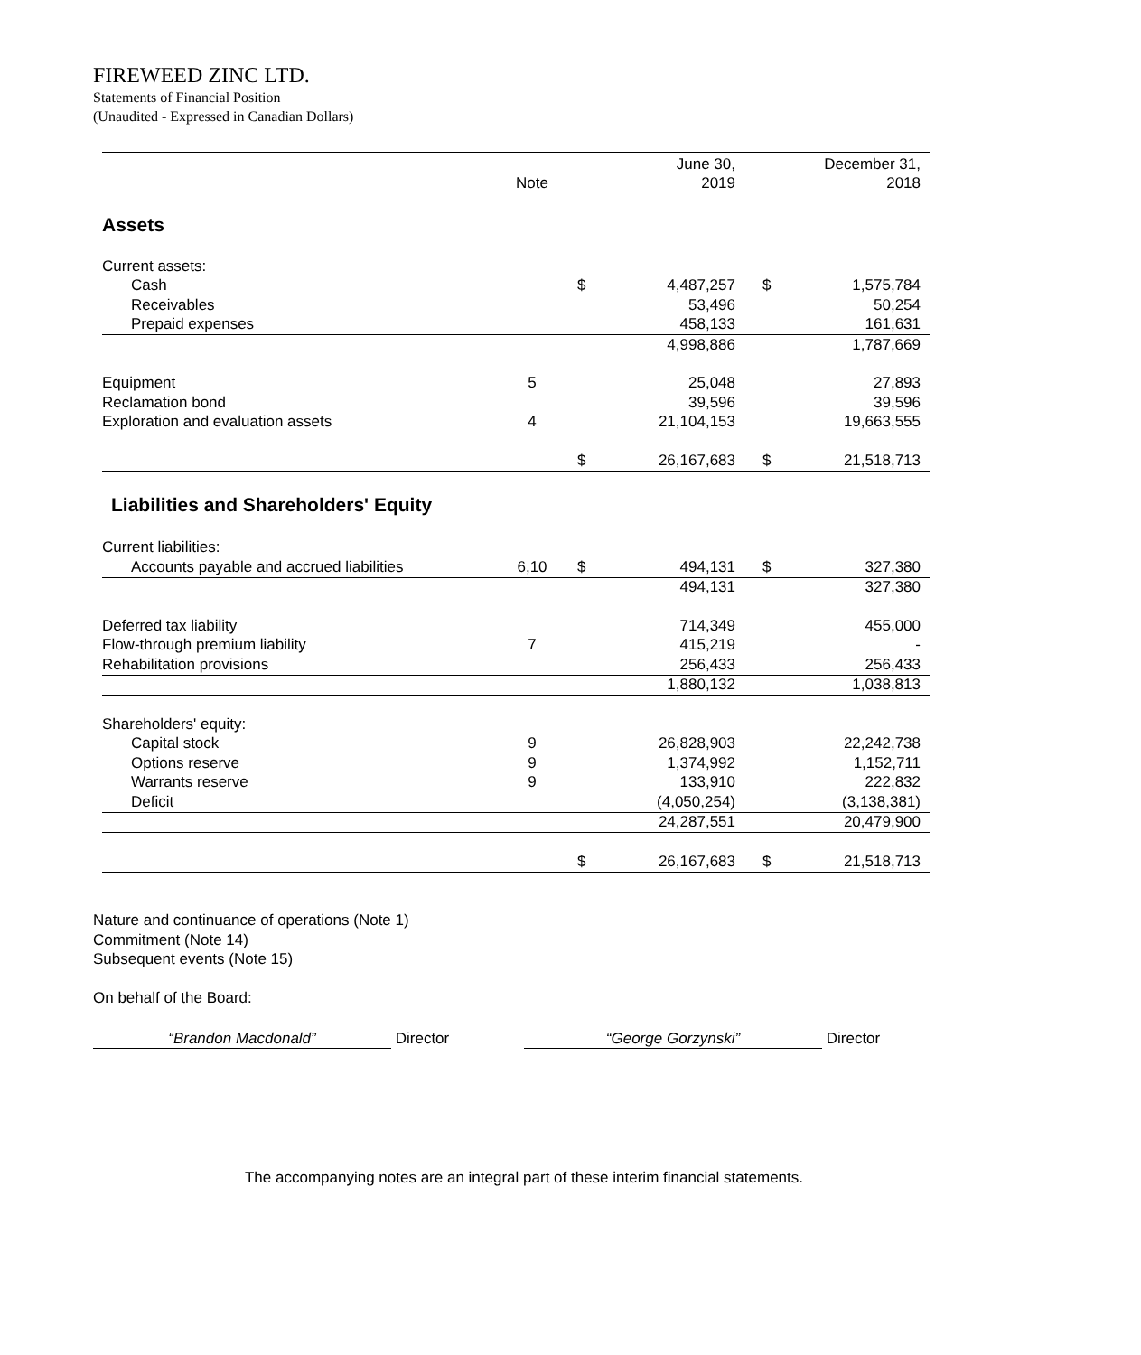FIREWEED ZINC LTD.
Statements of Financial Position
(Unaudited - Expressed in Canadian Dollars)
| | | | June 30, | | December 31, |
| --- | --- | --- | --- | --- | --- |
| | Note | | 2019 | | 2018 |
| Assets | | | | | |
| Current assets: | | | | | |
| Cash | | $ | 4,487,257 | $ | 1,575,784 |
| Receivables | | | 53,496 | | 50,254 |
| Prepaid expenses | | | 458,133 | | 161,631 |
| | | | 4,998,886 | | 1,787,669 |
| Equipment | 5 | | 25,048 | | 27,893 |
| Reclamation bond | | | 39,596 | | 39,596 |
| Exploration and evaluation assets | 4 | | 21,104,153 | | 19,663,555 |
| | | $ | 26,167,683 | $ | 21,518,713 |
| Liabilities and Shareholders' Equity | | | | | |
| Current liabilities: | | | | | |
| Accounts payable and accrued liabilities | 6,10 | $ | 494,131 | $ | 327,380 |
| | | | 494,131 | | 327,380 |
| Deferred tax liability | | | 714,349 | | 455,000 |
| Flow-through premium liability | 7 | | 415,219 | | - |
| Rehabilitation provisions | | | 256,433 | | 256,433 |
| | | | 1,880,132 | | 1,038,813 |
| Shareholders' equity: | | | | | |
| Capital stock | 9 | | 26,828,903 | | 22,242,738 |
| Options reserve | 9 | | 1,374,992 | | 1,152,711 |
| Warrants reserve | 9 | | 133,910 | | 222,832 |
| Deficit | | | (4,050,254) | | (3,138,381) |
| | | | 24,287,551 | | 20,479,900 |
| | | $ | 26,167,683 | $ | 21,518,713 |
Nature and continuance of operations (Note 1)
Commitment (Note 14)
Subsequent events (Note 15)
On behalf of the Board:
“Brandon Macdonald” Director “George Gorzynski” Director
The accompanying notes are an integral part of these interim financial statements.